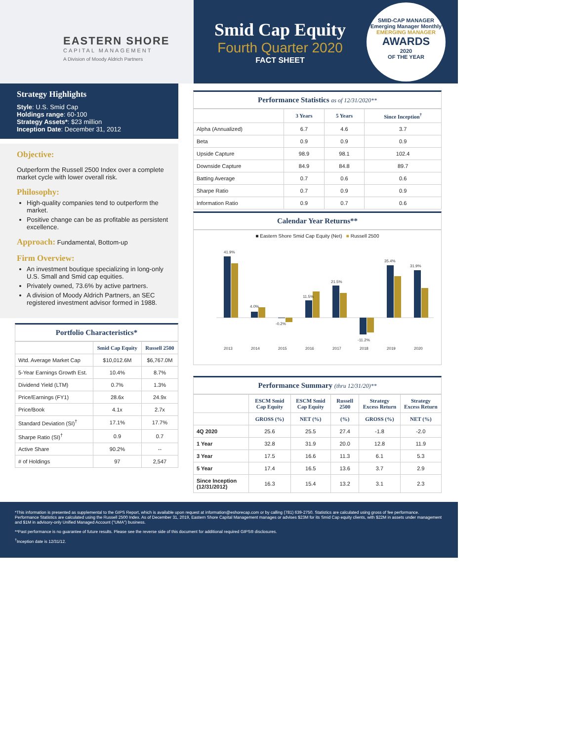EASTERN SHORE
CAPITAL MANAGEMENT
A Division of Moody Aldrich Partners
Smid Cap Equity
Fourth Quarter 2020
FACT SHEET
SMID-CAP MANAGER
Emerging Manager Monthly
EMERGING MANAGER
AWARDS
2020
OF THE YEAR
Strategy Highlights
Style: U.S. Smid Cap
Holdings range: 60-100
Strategy Assets*: $23 million
Inception Date: December 31, 2012
Objective:
Outperform the Russell 2500 Index over a complete market cycle with lower overall risk.
Philosophy:
High-quality companies tend to outperform the market.
Positive change can be as profitable as persistent excellence.
Approach: Fundamental, Bottom-up
Firm Overview:
An investment boutique specializing in long-only U.S. Small and Smid cap equities.
Privately owned, 73.6% by active partners.
A division of Moody Aldrich Partners, an SEC registered investment advisor formed in 1988.
Portfolio Characteristics*
| | Smid Cap Equity | Russell 2500 |
| --- | --- | --- |
| Wtd. Average Market Cap | $10,012.6M | $6,767.0M |
| 5-Year Earnings Growth Est. | 10.4% | 8.7% |
| Dividend Yield (LTM) | 0.7% | 1.3% |
| Price/Earnings (FY1) | 28.6x | 24.9x |
| Price/Book | 4.1x | 2.7x |
| Standard Deviation (SI)<sup>†</sup> | 17.1% | 17.7% |
| Sharpe Ratio (SI)<sup>†</sup> | 0.9 | 0.7 |
| Active Share | 90.2% | -- |
| # of Holdings | 97 | 2,547 |
Performance Statistics as of 12/31/2020**
| | 3 Years | 5 Years | Since Inception<sup>†</sup> |
| --- | --- | --- | --- |
| Alpha (Annualized) | 6.7 | 4.6 | 3.7 |
| Beta | 0.9 | 0.9 | 0.9 |
| Upside Capture | 98.9 | 98.1 | 102.4 |
| Downside Capture | 84.9 | 84.8 | 89.7 |
| Batting Average | 0.7 | 0.6 | 0.6 |
| Sharpe Ratio | 0.7 | 0.9 | 0.9 |
| Information Ratio | 0.9 | 0.7 | 0.6 |
Calendar Year Returns**
■ Eastern Shore Smid Cap Equity (Net) ■ Russell 2500
41.9%
4.0%
-0.2%
11.5%
21.5%
-11.2%
35.4%
31.9%
2013
2014
2015
2016
2017
2018
2019
2020
Performance Summary (thru 12/31/20)**
| | ESCM Smid Cap Equity | ESCM Smid Cap Equity | Russell 2500 | Strategy Excess Return | Strategy Excess Return |
| --- | --- | --- | --- | --- | --- |
| | GROSS (%) | NET (%) | (%) | GROSS (%) | NET (%) |
| 4Q 2020 | 25.6 | 25.5 | 27.4 | -1.8 | -2.0 |
| 1 Year | 32.8 | 31.9 | 20.0 | 12.8 | 11.9 |
| 3 Year | 17.5 | 16.6 | 11.3 | 6.1 | 5.3 |
| 5 Year | 17.4 | 16.5 | 13.6 | 3.7 | 2.9 |
| Since Inception (12/31/2012) | 16.3 | 15.4 | 13.2 | 3.1 | 2.3 |
*This information is presented as supplemental to the GIPS Report, which is available upon request at information@eshorecap.com or by calling (781) 639-2750. Statistics are calculated using gross of fee performance. Performance Statistics are calculated using the Russell 2500 Index. As of December 31, 2019, Eastern Shore Capital Management manages or advises $23M for its Smid Cap equity clients, with $22M in assets under management and $1M in advisory-only Unified Managed Account ("UMA") business.
**Past performance is no guarantee of future results. Please see the reverse side of this document for additional required GIPS® disclosures.
<sup>†</sup> Inception date is 12/31/12.